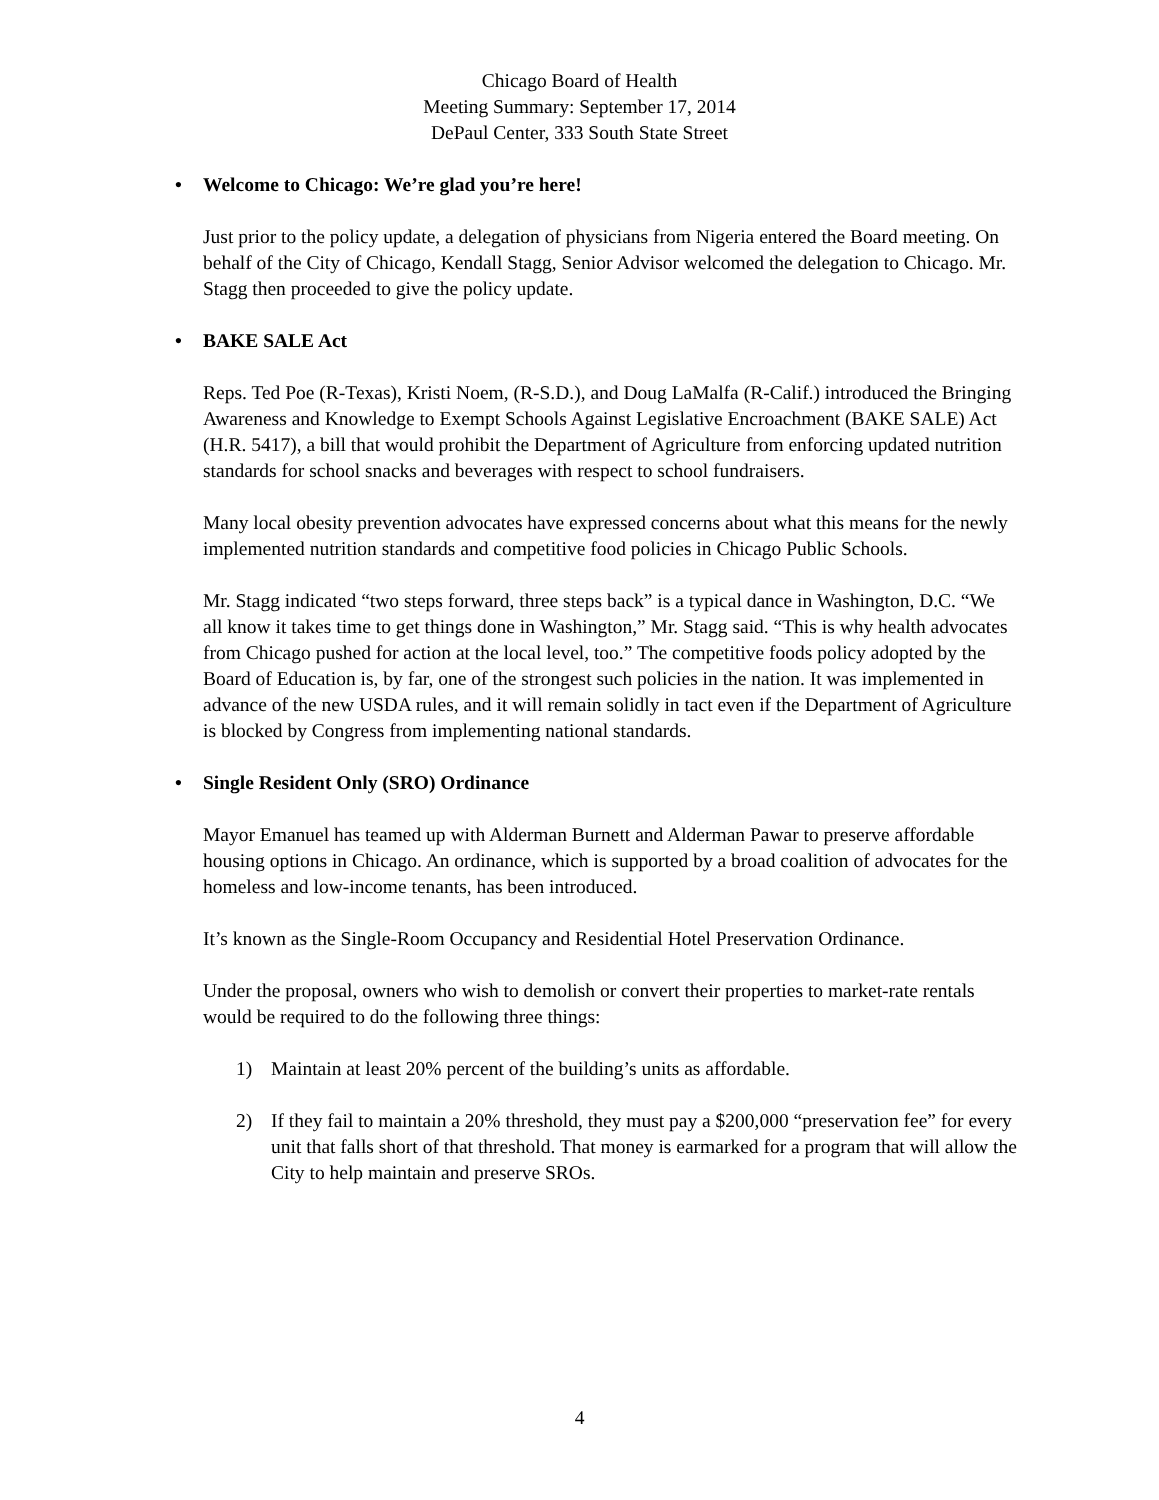Chicago Board of Health
Meeting Summary: September 17, 2014
DePaul Center, 333 South State Street
• Welcome to Chicago: We’re glad you’re here!
Just prior to the policy update, a delegation of physicians from Nigeria entered the Board meeting. On behalf of the City of Chicago, Kendall Stagg, Senior Advisor welcomed the delegation to Chicago. Mr. Stagg then proceeded to give the policy update.
• BAKE SALE Act
Reps. Ted Poe (R-Texas), Kristi Noem, (R-S.D.), and Doug LaMalfa (R-Calif.) introduced the Bringing Awareness and Knowledge to Exempt Schools Against Legislative Encroachment (BAKE SALE) Act (H.R. 5417), a bill that would prohibit the Department of Agriculture from enforcing updated nutrition standards for school snacks and beverages with respect to school fundraisers.
Many local obesity prevention advocates have expressed concerns about what this means for the newly implemented nutrition standards and competitive food policies in Chicago Public Schools.
Mr. Stagg indicated “two steps forward, three steps back” is a typical dance in Washington, D.C. “We all know it takes time to get things done in Washington,” Mr. Stagg said. “This is why health advocates from Chicago pushed for action at the local level, too.” The competitive foods policy adopted by the Board of Education is, by far, one of the strongest such policies in the nation. It was implemented in advance of the new USDA rules, and it will remain solidly in tact even if the Department of Agriculture is blocked by Congress from implementing national standards.
• Single Resident Only (SRO) Ordinance
Mayor Emanuel has teamed up with Alderman Burnett and Alderman Pawar to preserve affordable housing options in Chicago. An ordinance, which is supported by a broad coalition of advocates for the homeless and low-income tenants, has been introduced.
It’s known as the Single-Room Occupancy and Residential Hotel Preservation Ordinance.
Under the proposal, owners who wish to demolish or convert their properties to market-rate rentals would be required to do the following three things:
1) Maintain at least 20% percent of the building’s units as affordable.
2) If they fail to maintain a 20% threshold, they must pay a $200,000 “preservation fee” for every unit that falls short of that threshold. That money is earmarked for a program that will allow the City to help maintain and preserve SROs.
4